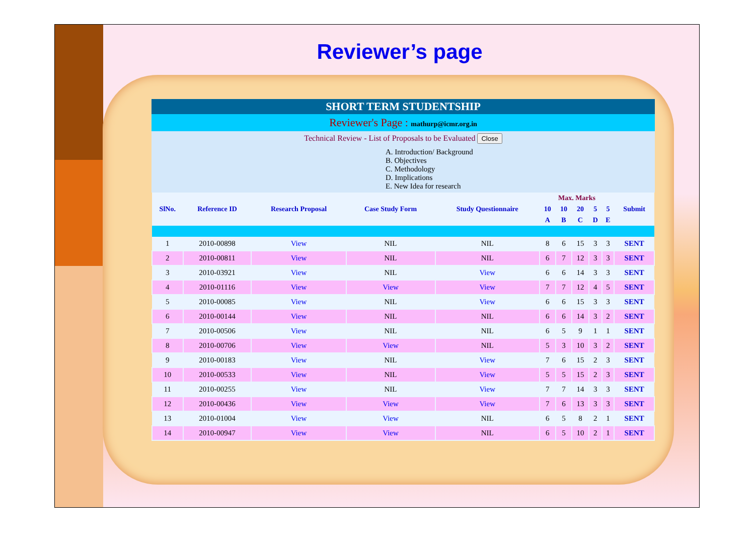Reviewer’s page
SHORT TERM STUDENTSHIP
Reviewer's Page : mathurp@icmr.org.in
Technical Review - List of Proposals to be Evaluated Close
A. Introduction/ Background
B. Objectives
C. Methodology
D. Implications
E. New Idea for research
| SlNo. | Reference ID | Research Proposal | Case Study Form | Study Questionnaire | Max. Marks | | | | | Submit |
| --- | --- | --- | --- | --- | --- | --- | --- | --- | --- | --- |
| | | | | | 10 | 10 | 20 | 5 | 5 | |
| | | | | | A | B | C | D | E | |
| 1 | 2010-00898 | View | NIL | NIL | 8 | 6 | 15 | 3 | 3 | SENT |
| 2 | 2010-00811 | View | NIL | NIL | 6 | 7 | 12 | 3 | 3 | SENT |
| 3 | 2010-03921 | View | NIL | View | 6 | 6 | 14 | 3 | 3 | SENT |
| 4 | 2010-01116 | View | View | View | 7 | 7 | 12 | 4 | 5 | SENT |
| 5 | 2010-00085 | View | NIL | View | 6 | 6 | 15 | 3 | 3 | SENT |
| 6 | 2010-00144 | View | NIL | NIL | 6 | 6 | 14 | 3 | 2 | SENT |
| 7 | 2010-00506 | View | NIL | NIL | 6 | 5 | 9 | 1 | 1 | SENT |
| 8 | 2010-00706 | View | View | NIL | 5 | 3 | 10 | 3 | 2 | SENT |
| 9 | 2010-00183 | View | NIL | View | 7 | 6 | 15 | 2 | 3 | SENT |
| 10 | 2010-00533 | View | NIL | View | 5 | 5 | 15 | 2 | 3 | SENT |
| 11 | 2010-00255 | View | NIL | View | 7 | 7 | 14 | 3 | 3 | SENT |
| 12 | 2010-00436 | View | View | View | 7 | 6 | 13 | 3 | 3 | SENT |
| 13 | 2010-01004 | View | View | NIL | 6 | 5 | 8 | 2 | 1 | SENT |
| 14 | 2010-00947 | View | View | NIL | 6 | 5 | 10 | 2 | 1 | SENT |